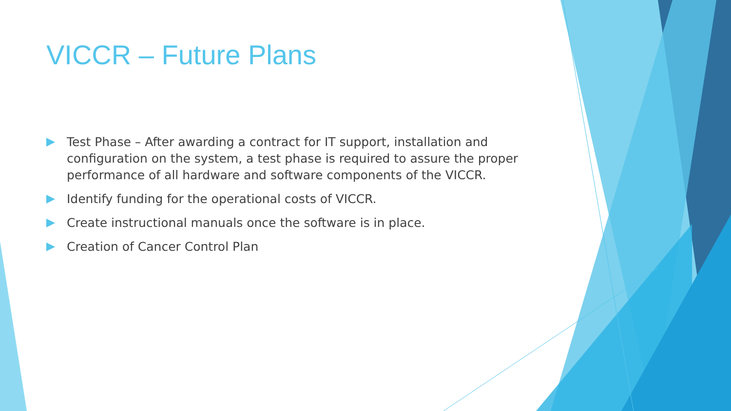VICCR – Future Plans
Test Phase – After awarding a contract for IT support, installation and configuration on the system, a test phase is required to assure the proper performance of all hardware and software components of the VICCR.
Identify funding for the operational costs of VICCR.
Create instructional manuals once the software is in place.
Creation of Cancer Control Plan